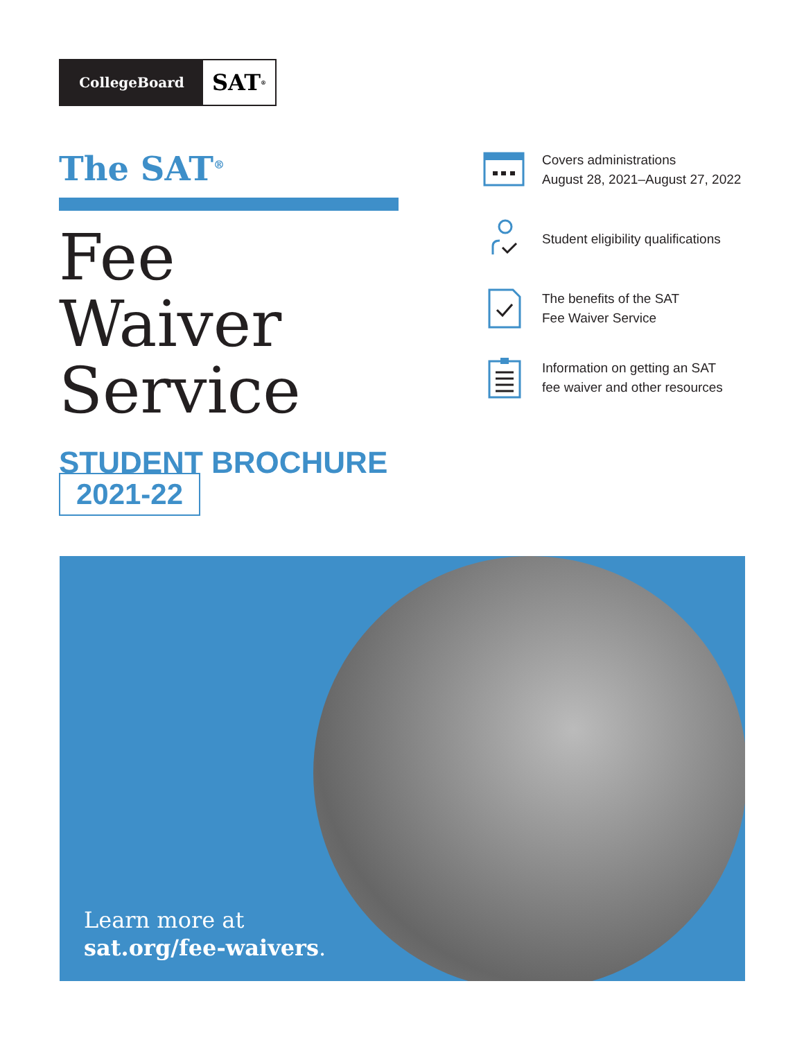CollegeBoard
SAT<sup>®</sup>
The SAT<sup>®</sup>
Fee Waiver Service
STUDENT BROCHURE
2021-22
Covers administrations
August 28, 2021–August 27, 2022
Student eligibility qualifications
The benefits of the SAT
Fee Waiver Service
Information on getting an SAT
fee waiver and other resources
Learn more at
sat.org/fee-waivers.